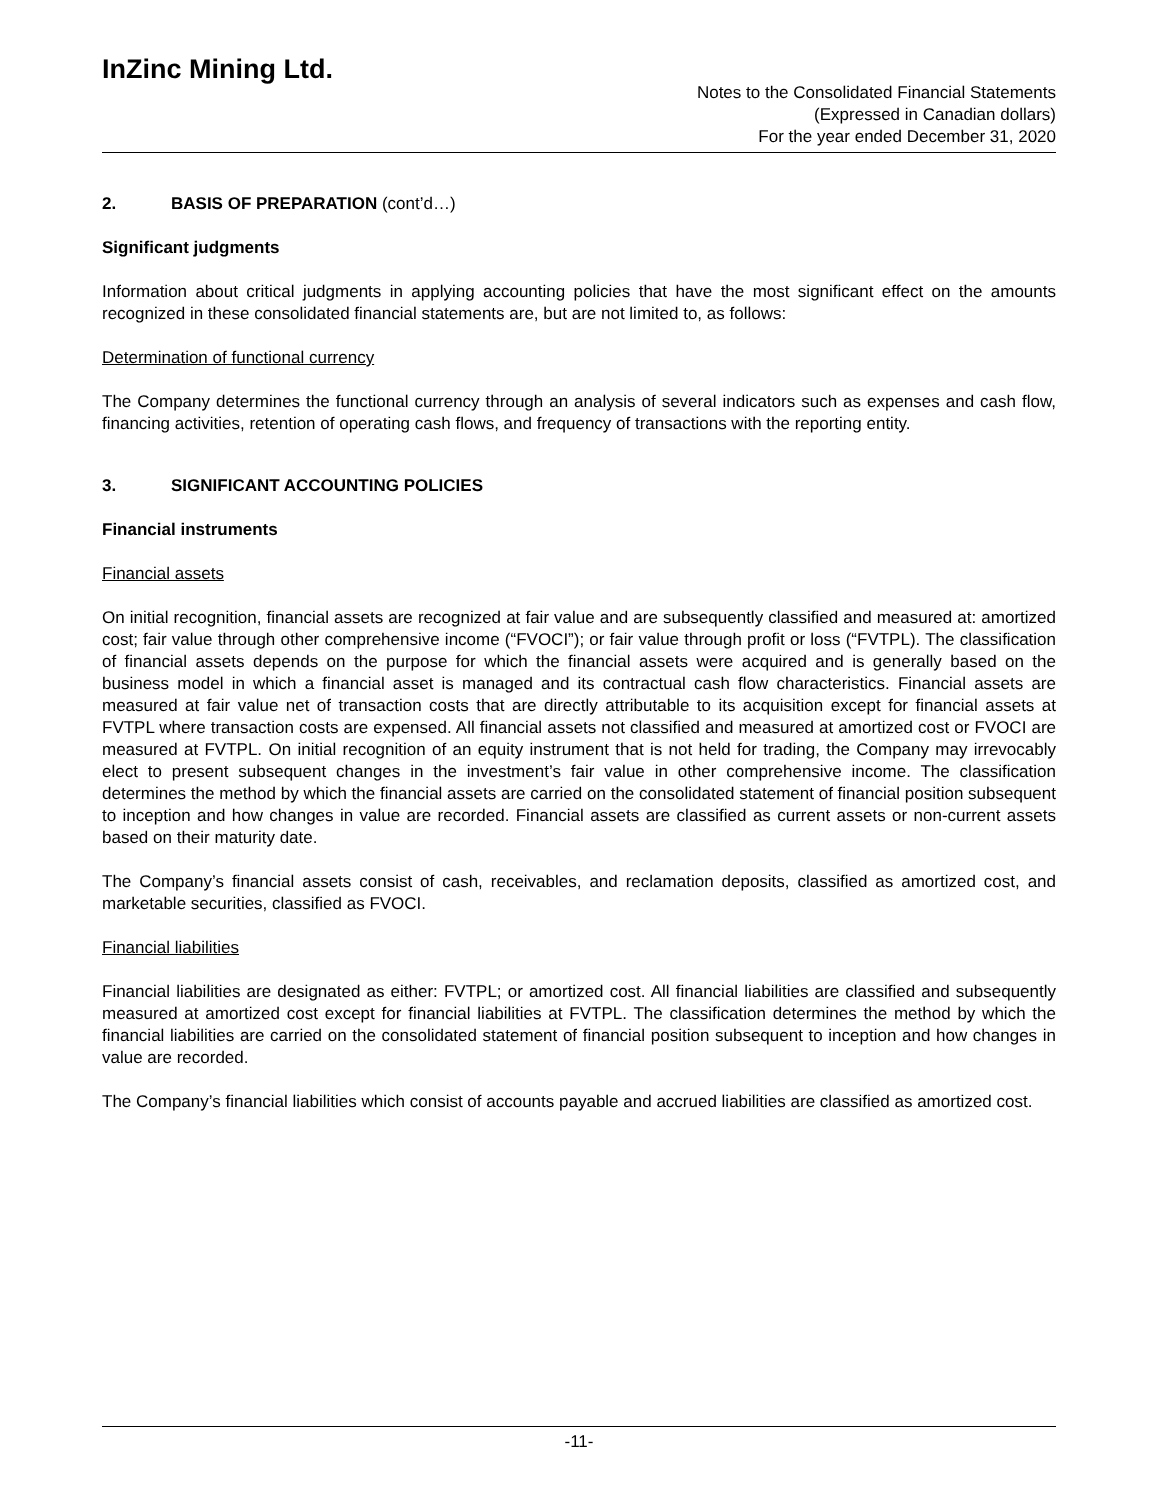InZinc Mining Ltd.
Notes to the Consolidated Financial Statements
(Expressed in Canadian dollars)
For the year ended December 31, 2020
2. BASIS OF PREPARATION (cont’d…)
Significant judgments
Information about critical judgments in applying accounting policies that have the most significant effect on the amounts recognized in these consolidated financial statements are, but are not limited to, as follows:
Determination of functional currency
The Company determines the functional currency through an analysis of several indicators such as expenses and cash flow, financing activities, retention of operating cash flows, and frequency of transactions with the reporting entity.
3. SIGNIFICANT ACCOUNTING POLICIES
Financial instruments
Financial assets
On initial recognition, financial assets are recognized at fair value and are subsequently classified and measured at: amortized cost; fair value through other comprehensive income (“FVOCI”); or fair value through profit or loss (“FVTPL). The classification of financial assets depends on the purpose for which the financial assets were acquired and is generally based on the business model in which a financial asset is managed and its contractual cash flow characteristics. Financial assets are measured at fair value net of transaction costs that are directly attributable to its acquisition except for financial assets at FVTPL where transaction costs are expensed. All financial assets not classified and measured at amortized cost or FVOCI are measured at FVTPL. On initial recognition of an equity instrument that is not held for trading, the Company may irrevocably elect to present subsequent changes in the investment’s fair value in other comprehensive income. The classification determines the method by which the financial assets are carried on the consolidated statement of financial position subsequent to inception and how changes in value are recorded. Financial assets are classified as current assets or non-current assets based on their maturity date.
The Company’s financial assets consist of cash, receivables, and reclamation deposits, classified as amortized cost, and marketable securities, classified as FVOCI.
Financial liabilities
Financial liabilities are designated as either: FVTPL; or amortized cost. All financial liabilities are classified and subsequently measured at amortized cost except for financial liabilities at FVTPL. The classification determines the method by which the financial liabilities are carried on the consolidated statement of financial position subsequent to inception and how changes in value are recorded.
The Company’s financial liabilities which consist of accounts payable and accrued liabilities are classified as amortized cost.
-11-